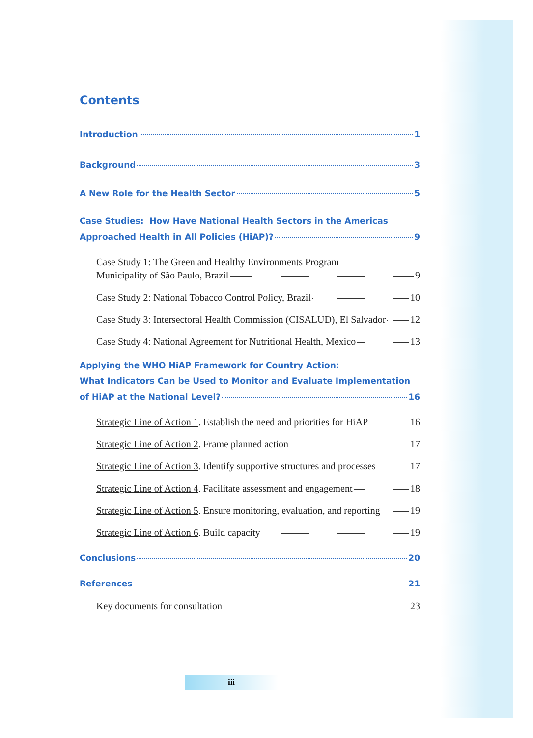Contents
Introduction 1
Background 3
A New Role for the Health Sector 5
Case Studies: How Have National Health Sectors in the Americas
Approached Health in All Policies (HiAP)? 9
Case Study 1: The Green and Healthy Environments Program
Municipality of São Paulo, Brazil 9
Case Study 2: National Tobacco Control Policy, Brazil 10
Case Study 3: Intersectoral Health Commission (CISALUD), El Salvador 12
Case Study 4: National Agreement for Nutritional Health, Mexico 13
Applying the WHO HiAP Framework for Country Action:
What Indicators Can be Used to Monitor and Evaluate Implementation
of HiAP at the National Level? 16
Strategic Line of Action 1. Establish the need and priorities for HiAP 16
Strategic Line of Action 2. Frame planned action 17
Strategic Line of Action 3. Identify supportive structures and processes 17
Strategic Line of Action 4. Facilitate assessment and engagement 18
Strategic Line of Action 5. Ensure monitoring, evaluation, and reporting 19
Strategic Line of Action 6. Build capacity 19
Conclusions 20
References 21
Key documents for consultation 23
iii